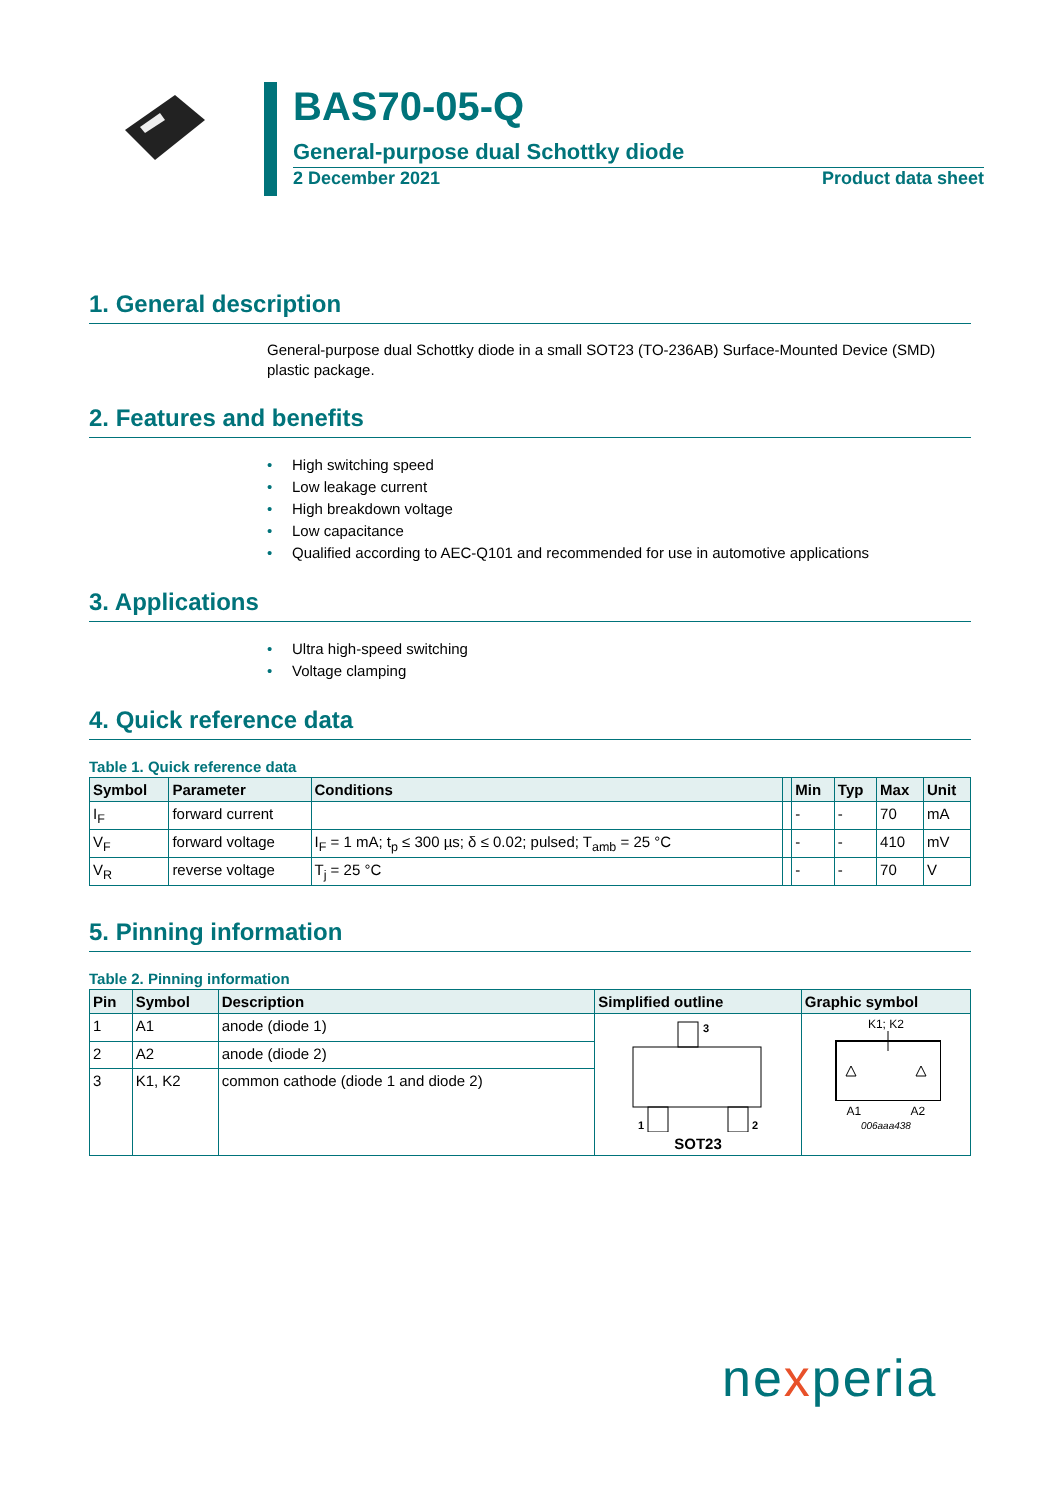BAS70-05-Q
General-purpose dual Schottky diode
2 December 2021 Product data sheet
1. General description
General-purpose dual Schottky diode in a small SOT23 (TO-236AB) Surface-Mounted Device (SMD) plastic package.
2. Features and benefits
• High switching speed
• Low leakage current
• High breakdown voltage
• Low capacitance
• Qualified according to AEC-Q101 and recommended for use in automotive applications
3. Applications
• Ultra high-speed switching
• Voltage clamping
4. Quick reference data
Table 1. Quick reference data
| Symbol | Parameter | Conditions | | Min | Typ | Max | Unit |
| --- | --- | --- | --- | --- | --- | --- | --- |
| I<sub>F</sub> | forward current | | | - | - | 70 | mA |
| V<sub>F</sub> | forward voltage | I<sub>F</sub> = 1 mA; t<sub>p</sub> ≤ 300 µs; δ ≤ 0.02; pulsed; T<sub>amb</sub> = 25 °C | | - | - | 410 | mV |
| V<sub>R</sub> | reverse voltage | T<sub>j</sub> = 25 °C | | - | - | 70 | V |
5. Pinning information
Table 2. Pinning information
| Pin | Symbol | Description | Simplified outline | Graphic symbol |
| --- | --- | --- | --- | --- |
| 1 | A1 | anode (diode 1) | 3 1 2 SOT23 | K1; K2 A1 A2 006aaa438 |
| 2 | A2 | anode (diode 2) | | |
| 3 | K1, K2 | common cathode (diode 1 and diode 2) | | |
nexperia